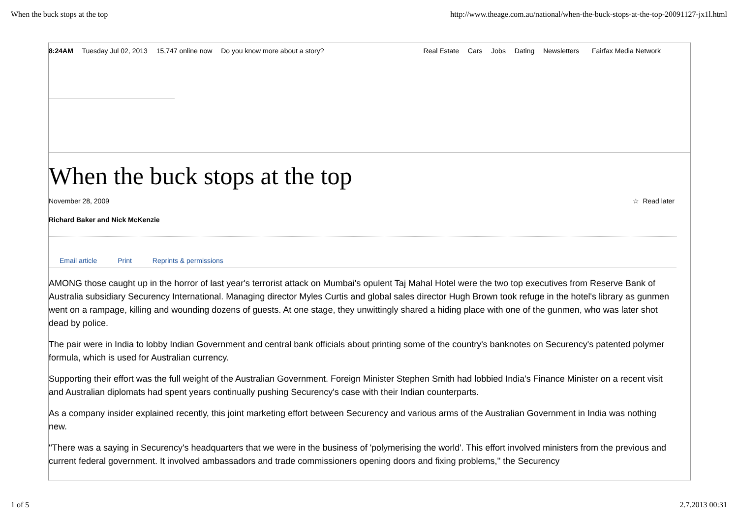When the buck stops at the top http://www.theage.com.au/national/when-the-buck-stops-at-the-top-20091127-jx1l.html
8:24AM Tuesday Jul 02, 2013 15,747 online now Do you know more about a story?
Real Estate Cars Jobs Dating Newsletters Fairfax Media Network
When the buck stops at the top
November 28, 2009 ☆ Read later
Richard Baker and Nick McKenzie
Email article Print Reprints & permissions
AMONG those caught up in the horror of last year's terrorist attack on Mumbai's opulent Taj Mahal Hotel were the two top executives from Reserve Bank of Australia subsidiary Securency International. Managing director Myles Curtis and global sales director Hugh Brown took refuge in the hotel's library as gunmen went on a rampage, killing and wounding dozens of guests. At one stage, they unwittingly shared a hiding place with one of the gunmen, who was later shot dead by police.
The pair were in India to lobby Indian Government and central bank officials about printing some of the country's banknotes on Securency's patented polymer formula, which is used for Australian currency.
Supporting their effort was the full weight of the Australian Government. Foreign Minister Stephen Smith had lobbied India's Finance Minister on a recent visit and Australian diplomats had spent years continually pushing Securency's case with their Indian counterparts.
As a company insider explained recently, this joint marketing effort between Securency and various arms of the Australian Government in India was nothing new.
''There was a saying in Securency's headquarters that we were in the business of 'polymerising the world'. This effort involved ministers from the previous and current federal government. It involved ambassadors and trade commissioners opening doors and fixing problems,'' the Securency
1 of 5 2.7.2013 00:31